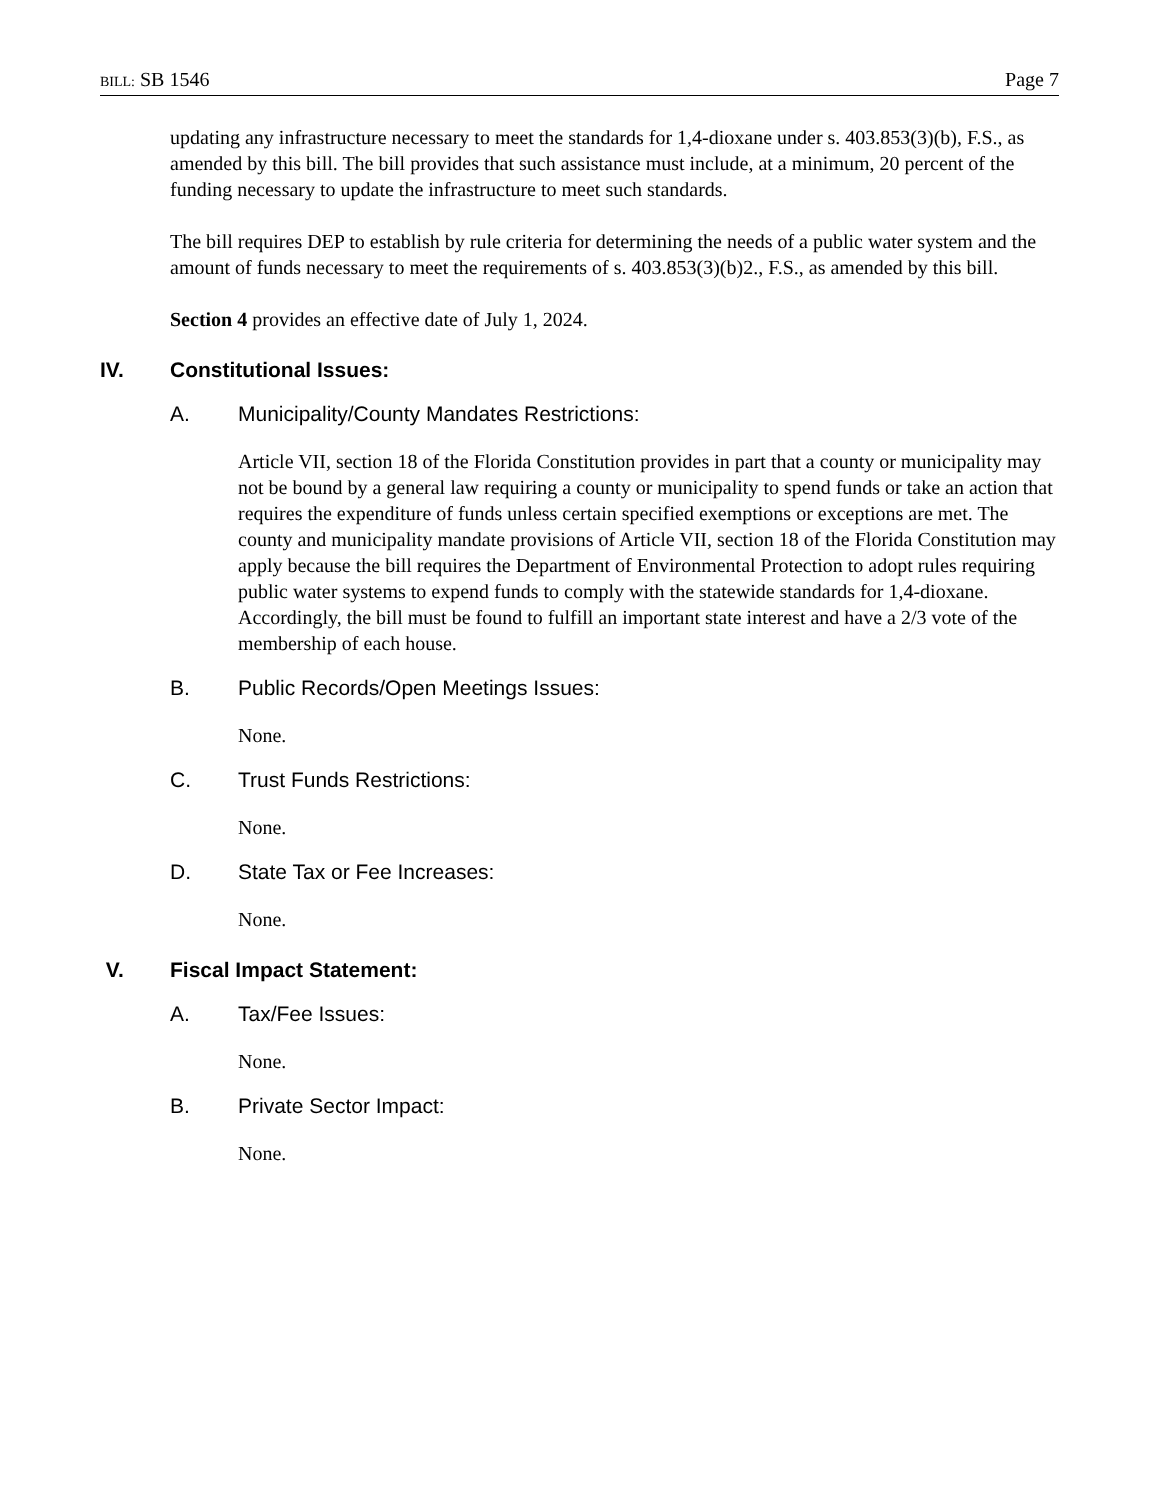BILL: SB 1546 Page 7
updating any infrastructure necessary to meet the standards for 1,4-dioxane under s. 403.853(3)(b), F.S., as amended by this bill. The bill provides that such assistance must include, at a minimum, 20 percent of the funding necessary to update the infrastructure to meet such standards.
The bill requires DEP to establish by rule criteria for determining the needs of a public water system and the amount of funds necessary to meet the requirements of s. 403.853(3)(b)2., F.S., as amended by this bill.
Section 4 provides an effective date of July 1, 2024.
IV. Constitutional Issues:
A. Municipality/County Mandates Restrictions:
Article VII, section 18 of the Florida Constitution provides in part that a county or municipality may not be bound by a general law requiring a county or municipality to spend funds or take an action that requires the expenditure of funds unless certain specified exemptions or exceptions are met. The county and municipality mandate provisions of Article VII, section 18 of the Florida Constitution may apply because the bill requires the Department of Environmental Protection to adopt rules requiring public water systems to expend funds to comply with the statewide standards for 1,4-dioxane. Accordingly, the bill must be found to fulfill an important state interest and have a 2/3 vote of the membership of each house.
B. Public Records/Open Meetings Issues:
None.
C. Trust Funds Restrictions:
None.
D. State Tax or Fee Increases:
None.
V. Fiscal Impact Statement:
A. Tax/Fee Issues:
None.
B. Private Sector Impact:
None.